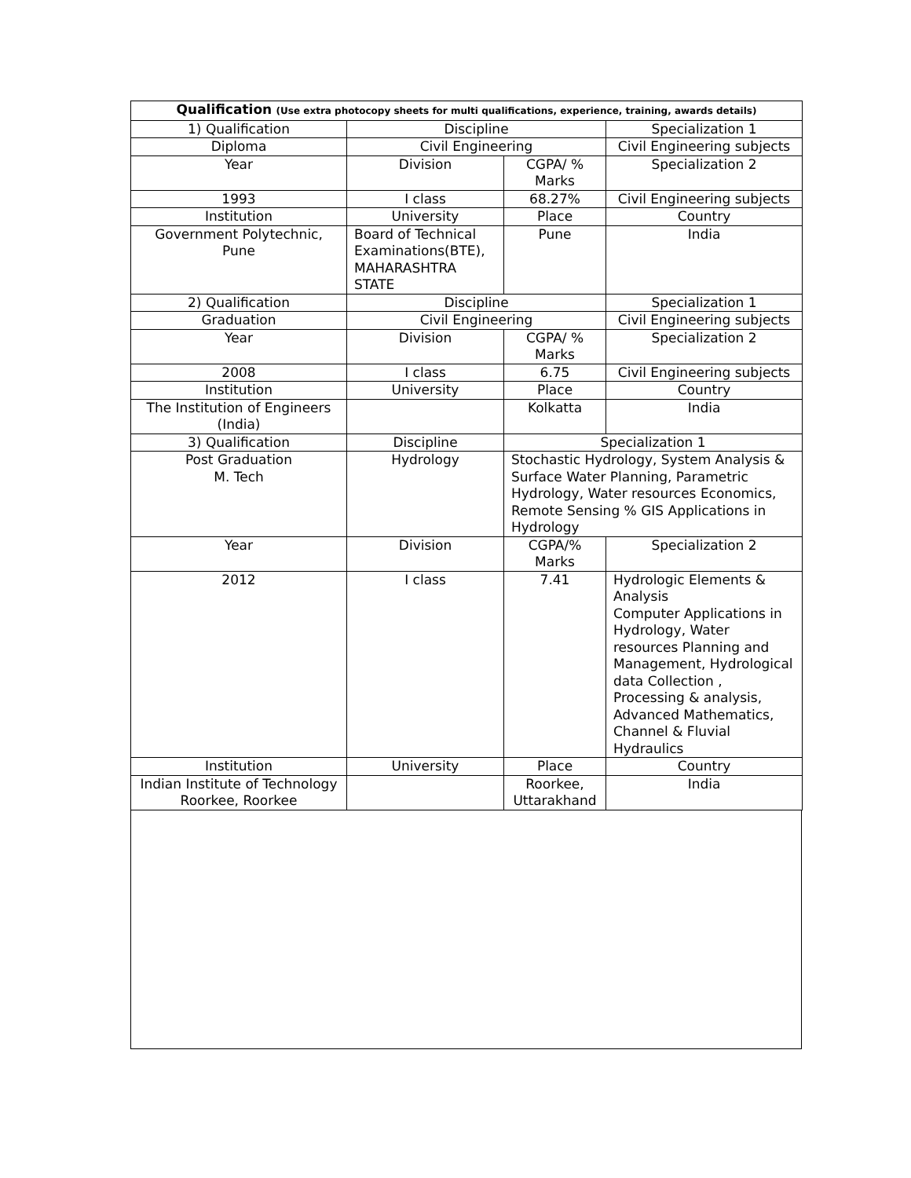| Qualification (Use extra photocopy sheets for multi qualifications, experience, training, awards details) | | | |
| 1) Qualification | Discipline | | Specialization 1 |
| Diploma | Civil Engineering | | Civil Engineering subjects |
| Year | Division | CGPA/ % Marks | Specialization 2 |
| 1993 | I class | 68.27% | Civil Engineering subjects |
| Institution | University | Place | Country |
| Government Polytechnic, Pune | Board of Technical Examinations(BTE), MAHARASHTRA STATE | Pune | India |
| 2) Qualification | Discipline | | Specialization 1 |
| Graduation | Civil Engineering | | Civil Engineering subjects |
| Year | Division | CGPA/ % Marks | Specialization 2 |
| 2008 | I class | 6.75 | Civil Engineering subjects |
| Institution | University | Place | Country |
| The Institution of Engineers (India) | | Kolkatta | India |
| 3) Qualification | Discipline | Specialization 1 | |
| Post Graduation M. Tech | Hydrology | Stochastic Hydrology, System Analysis & Surface Water Planning, Parametric Hydrology, Water resources Economics, Remote Sensing % GIS Applications in Hydrology | |
| Year | Division | CGPA/% Marks | Specialization 2 |
| 2012 | I class | 7.41 | Hydrologic Elements & Analysis Computer Applications in Hydrology, Water resources Planning and Management, Hydrological data Collection , Processing & analysis, Advanced Mathematics, Channel & Fluvial Hydraulics |
| Institution | University | Place | Country |
| Indian Institute of Technology Roorkee, Roorkee | | Roorkee, Uttarakhand | India |